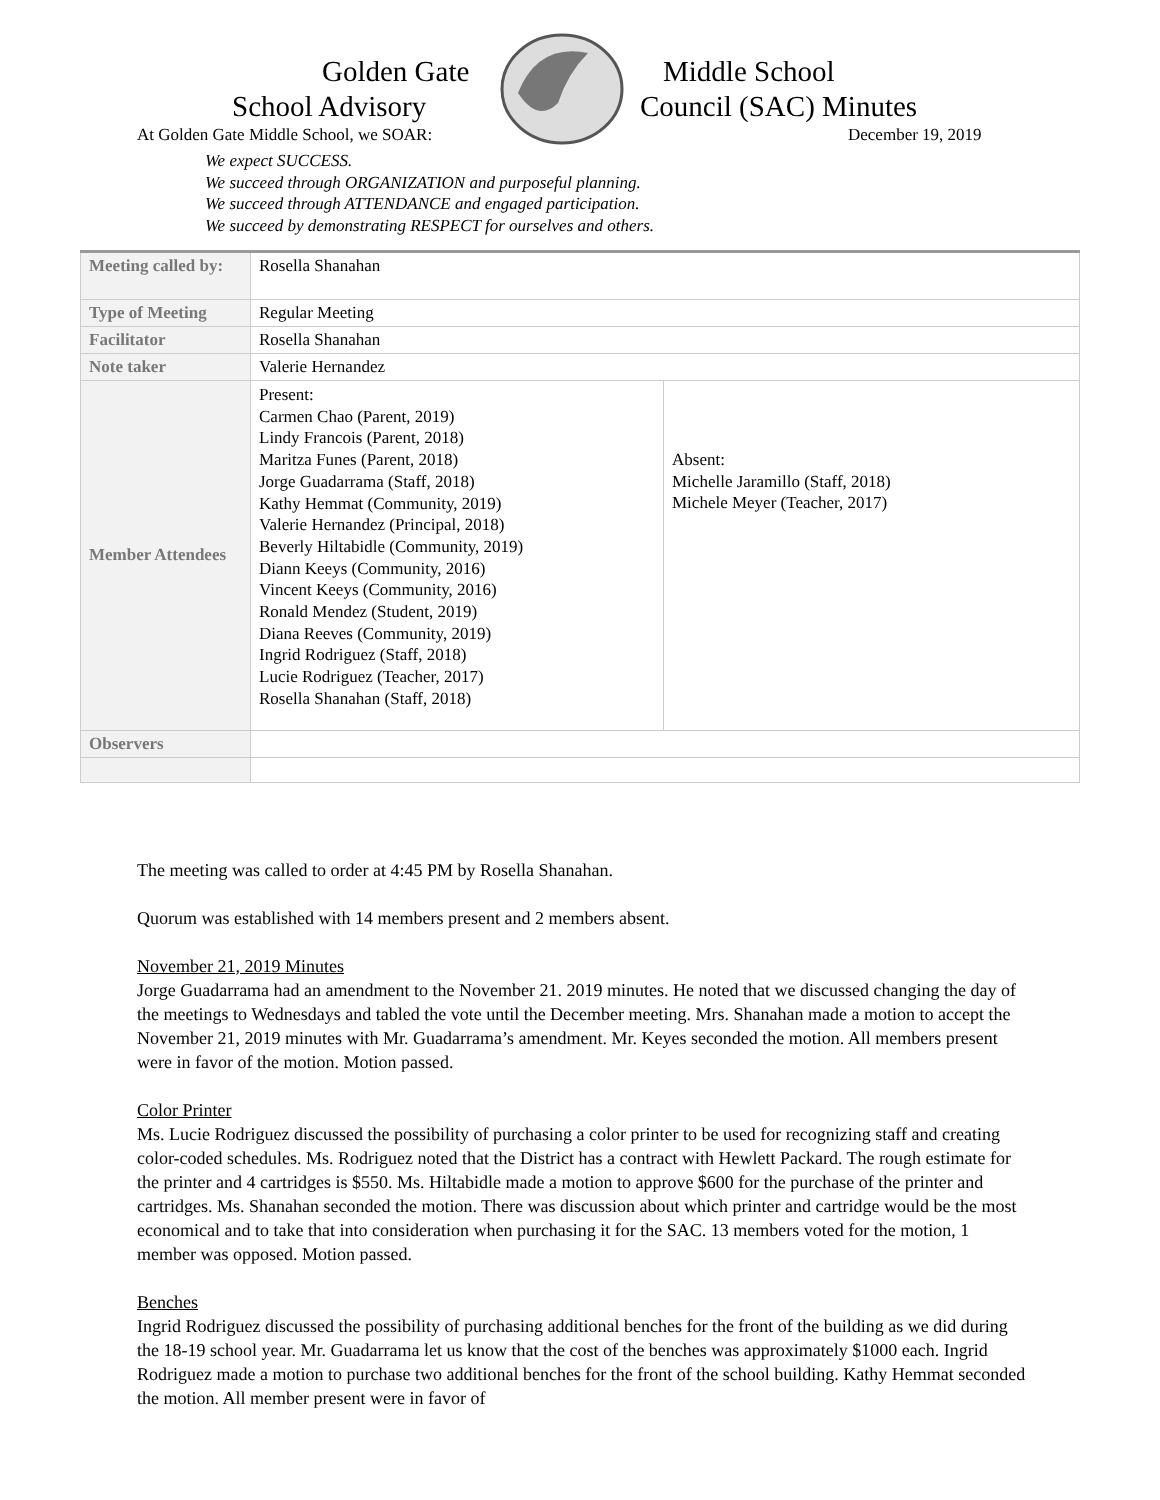Golden Gate Middle School
School Advisory Council (SAC) Minutes
At Golden Gate Middle School, we SOAR:
December 19, 2019
We expect SUCCESS.
We succeed through ORGANIZATION and purposeful planning.
We succeed through ATTENDANCE and engaged participation.
We succeed by demonstrating RESPECT for ourselves and others.
| Meeting called by: | Rosella Shanahan | |
| Type of Meeting | Regular Meeting | |
| Facilitator | Rosella Shanahan | |
| Note taker | Valerie Hernandez | |
| Member Attendees | Present: Carmen Chao (Parent, 2019) Lindy Francois (Parent, 2018) Maritza Funes (Parent, 2018) Jorge Guadarrama (Staff, 2018) Kathy Hemmat (Community, 2019) Valerie Hernandez (Principal, 2018) Beverly Hiltabidle (Community, 2019) Diann Keeys (Community, 2016) Vincent Keeys (Community, 2016) Ronald Mendez (Student, 2019) Diana Reeves (Community, 2019) Ingrid Rodriguez (Staff, 2018) Lucie Rodriguez (Teacher, 2017) Rosella Shanahan (Staff, 2018) | Absent: Michelle Jaramillo (Staff, 2018) Michele Meyer (Teacher, 2017) |
| Observers | | |
The meeting was called to order at 4:45 PM by Rosella Shanahan.
Quorum was established with 14 members present and 2 members absent.
November 21, 2019 Minutes
Jorge Guadarrama had an amendment to the November 21. 2019 minutes. He noted that we discussed changing the day of the meetings to Wednesdays and tabled the vote until the December meeting. Mrs. Shanahan made a motion to accept the November 21, 2019 minutes with Mr. Guadarrama’s amendment. Mr. Keyes seconded the motion. All members present were in favor of the motion. Motion passed.
Color Printer
Ms. Lucie Rodriguez discussed the possibility of purchasing a color printer to be used for recognizing staff and creating color-coded schedules. Ms. Rodriguez noted that the District has a contract with Hewlett Packard. The rough estimate for the printer and 4 cartridges is $550. Ms. Hiltabidle made a motion to approve $600 for the purchase of the printer and cartridges. Ms. Shanahan seconded the motion. There was discussion about which printer and cartridge would be the most economical and to take that into consideration when purchasing it for the SAC. 13 members voted for the motion, 1 member was opposed. Motion passed.
Benches
Ingrid Rodriguez discussed the possibility of purchasing additional benches for the front of the building as we did during the 18-19 school year. Mr. Guadarrama let us know that the cost of the benches was approximately $1000 each. Ingrid Rodriguez made a motion to purchase two additional benches for the front of the school building. Kathy Hemmat seconded the motion. All member present were in favor of